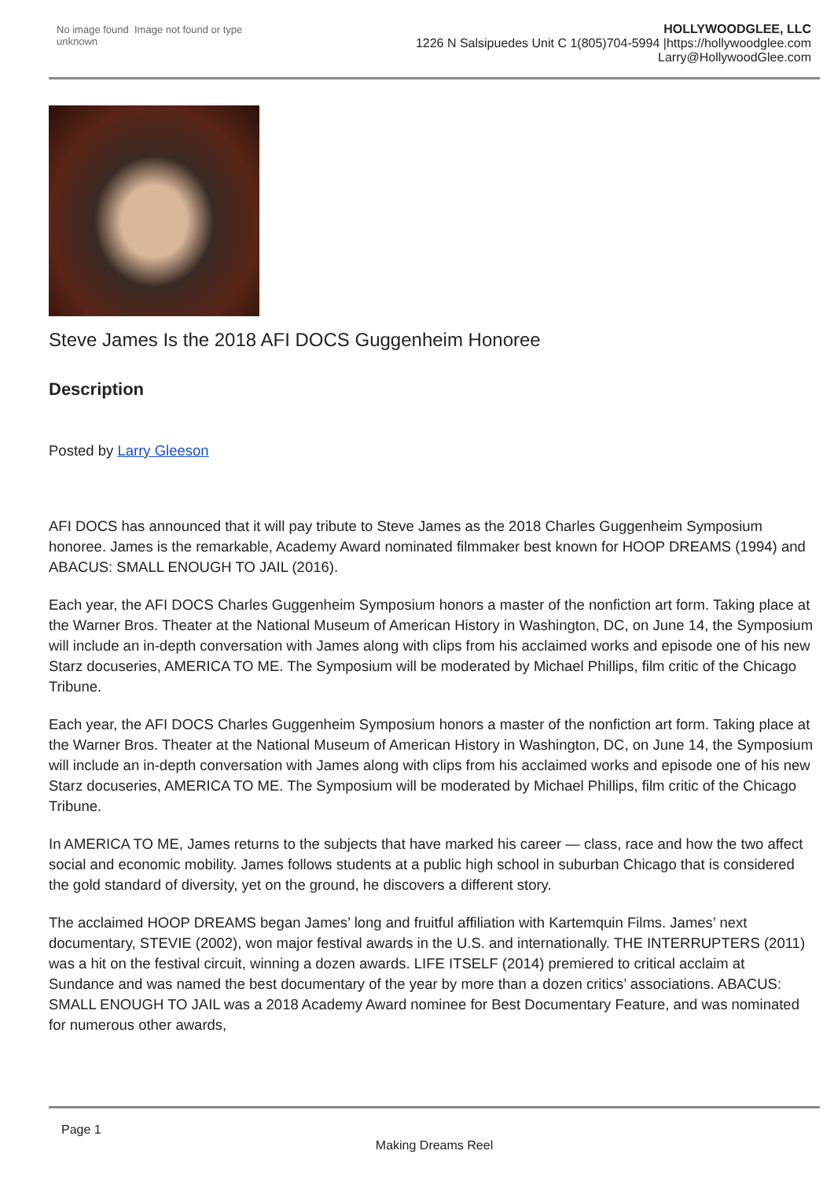No image found Image not found or type unknown
HOLLYWOODGLEE, LLC
1226 N Salsipuedes Unit C 1(805)704-5994 |https://hollywoodglee.com Larry@HollywoodGlee.com
Steve James Is the 2018 AFI DOCS Guggenheim Honoree
Description
Posted by Larry Gleeson
AFI DOCS has announced that it will pay tribute to Steve James as the 2018 Charles Guggenheim Symposium honoree. James is the remarkable, Academy Award nominated filmmaker best known for HOOP DREAMS (1994) and ABACUS: SMALL ENOUGH TO JAIL (2016).
Each year, the AFI DOCS Charles Guggenheim Symposium honors a master of the nonfiction art form. Taking place at the Warner Bros. Theater at the National Museum of American History in Washington, DC, on June 14, the Symposium will include an in-depth conversation with James along with clips from his acclaimed works and episode one of his new Starz docuseries, AMERICA TO ME. The Symposium will be moderated by Michael Phillips, film critic of the Chicago Tribune.
Each year, the AFI DOCS Charles Guggenheim Symposium honors a master of the nonfiction art form. Taking place at the Warner Bros. Theater at the National Museum of American History in Washington, DC, on June 14, the Symposium will include an in-depth conversation with James along with clips from his acclaimed works and episode one of his new Starz docuseries, AMERICA TO ME. The Symposium will be moderated by Michael Phillips, film critic of the Chicago Tribune.
In AMERICA TO ME, James returns to the subjects that have marked his career — class, race and how the two affect social and economic mobility. James follows students at a public high school in suburban Chicago that is considered the gold standard of diversity, yet on the ground, he discovers a different story.
The acclaimed HOOP DREAMS began James’ long and fruitful affiliation with Kartemquin Films. James’ next documentary, STEVIE (2002), won major festival awards in the U.S. and internationally. THE INTERRUPTERS (2011) was a hit on the festival circuit, winning a dozen awards. LIFE ITSELF (2014) premiered to critical acclaim at Sundance and was named the best documentary of the year by more than a dozen critics’ associations. ABACUS: SMALL ENOUGH TO JAIL was a 2018 Academy Award nominee for Best Documentary Feature, and was nominated for numerous other awards,
Page 1
Making Dreams Reel